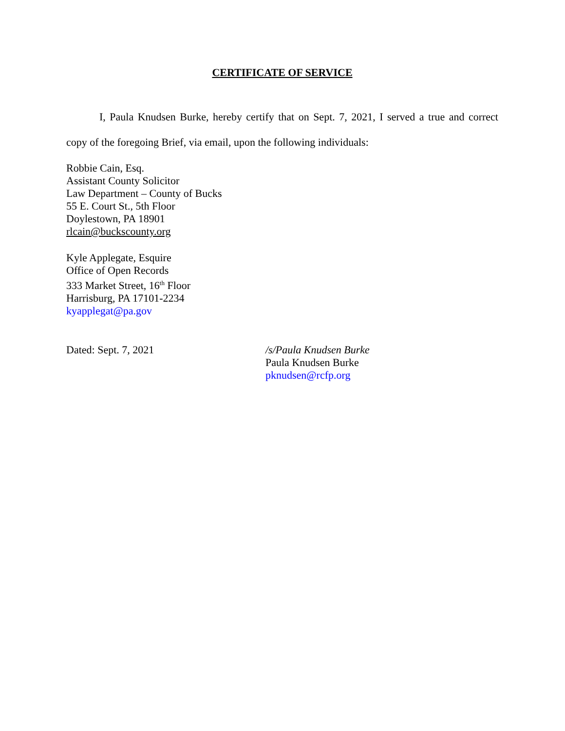CERTIFICATE OF SERVICE
I, Paula Knudsen Burke, hereby certify that on Sept. 7, 2021, I served a true and correct copy of the foregoing Brief, via email, upon the following individuals:
Robbie Cain, Esq.
Assistant County Solicitor
Law Department – County of Bucks
55 E. Court St., 5th Floor
Doylestown, PA 18901
rlcain@buckscounty.org
Kyle Applegate, Esquire
Office of Open Records
333 Market Street, 16<sup>th</sup> Floor
Harrisburg, PA 17101-2234
kyapplegat@pa.gov
Dated: Sept. 7, 2021 /s/Paula Knudsen Burke
Paula Knudsen Burke
pknudsen@rcfp.org